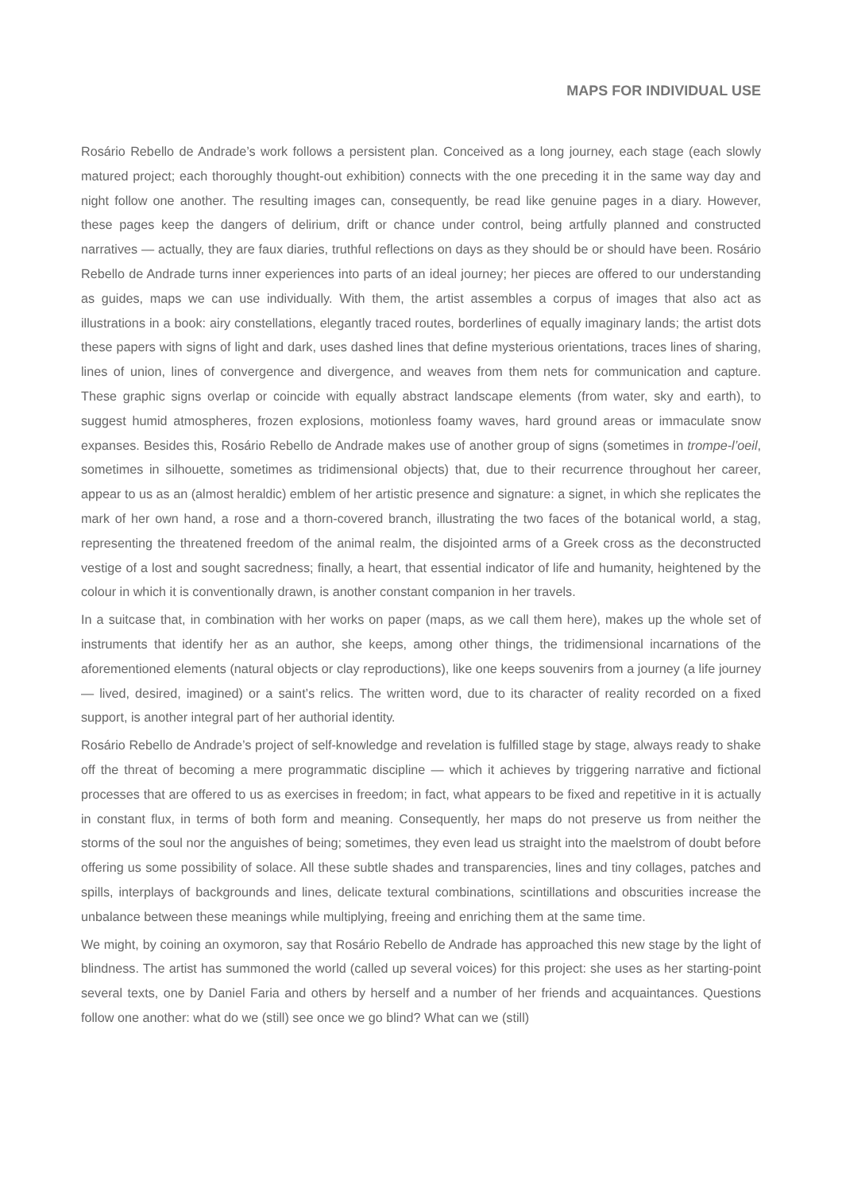MAPS FOR INDIVIDUAL USE
Rosário Rebello de Andrade’s work follows a persistent plan. Conceived as a long journey, each stage (each slowly matured project; each thoroughly thought-out exhibition) connects with the one preceding it in the same way day and night follow one another. The resulting images can, consequently, be read like genuine pages in a diary. However, these pages keep the dangers of delirium, drift or chance under control, being artfully planned and constructed narratives — actually, they are faux diaries, truthful reflections on days as they should be or should have been. Rosário Rebello de Andrade turns inner experiences into parts of an ideal journey; her pieces are offered to our understanding as guides, maps we can use individually. With them, the artist assembles a corpus of images that also act as illustrations in a book: airy constellations, elegantly traced routes, borderlines of equally imaginary lands; the artist dots these papers with signs of light and dark, uses dashed lines that define mysterious orientations, traces lines of sharing, lines of union, lines of convergence and divergence, and weaves from them nets for communication and capture. These graphic signs overlap or coincide with equally abstract landscape elements (from water, sky and earth), to suggest humid atmospheres, frozen explosions, motionless foamy waves, hard ground areas or immaculate snow expanses. Besides this, Rosário Rebello de Andrade makes use of another group of signs (sometimes in trompe-l’oeil, sometimes in silhouette, sometimes as tridimensional objects) that, due to their recurrence throughout her career, appear to us as an (almost heraldic) emblem of her artistic presence and signature: a signet, in which she replicates the mark of her own hand, a rose and a thorn-covered branch, illustrating the two faces of the botanical world, a stag, representing the threatened freedom of the animal realm, the disjointed arms of a Greek cross as the deconstructed vestige of a lost and sought sacredness; finally, a heart, that essential indicator of life and humanity, heightened by the colour in which it is conventionally drawn, is another constant companion in her travels.
In a suitcase that, in combination with her works on paper (maps, as we call them here), makes up the whole set of instruments that identify her as an author, she keeps, among other things, the tridimensional incarnations of the aforementioned elements (natural objects or clay reproductions), like one keeps souvenirs from a journey (a life journey — lived, desired, imagined) or a saint’s relics. The written word, due to its character of reality recorded on a fixed support, is another integral part of her authorial identity.
Rosário Rebello de Andrade’s project of self-knowledge and revelation is fulfilled stage by stage, always ready to shake off the threat of becoming a mere programmatic discipline — which it achieves by triggering narrative and fictional processes that are offered to us as exercises in freedom; in fact, what appears to be fixed and repetitive in it is actually in constant flux, in terms of both form and meaning. Consequently, her maps do not preserve us from neither the storms of the soul nor the anguishes of being; sometimes, they even lead us straight into the maelstrom of doubt before offering us some possibility of solace. All these subtle shades and transparencies, lines and tiny collages, patches and spills, interplays of backgrounds and lines, delicate textural combinations, scintillations and obscurities increase the unbalance between these meanings while multiplying, freeing and enriching them at the same time.
We might, by coining an oxymoron, say that Rosário Rebello de Andrade has approached this new stage by the light of blindness. The artist has summoned the world (called up several voices) for this project: she uses as her starting-point several texts, one by Daniel Faria and others by herself and a number of her friends and acquaintances. Questions follow one another: what do we (still) see once we go blind? What can we (still)